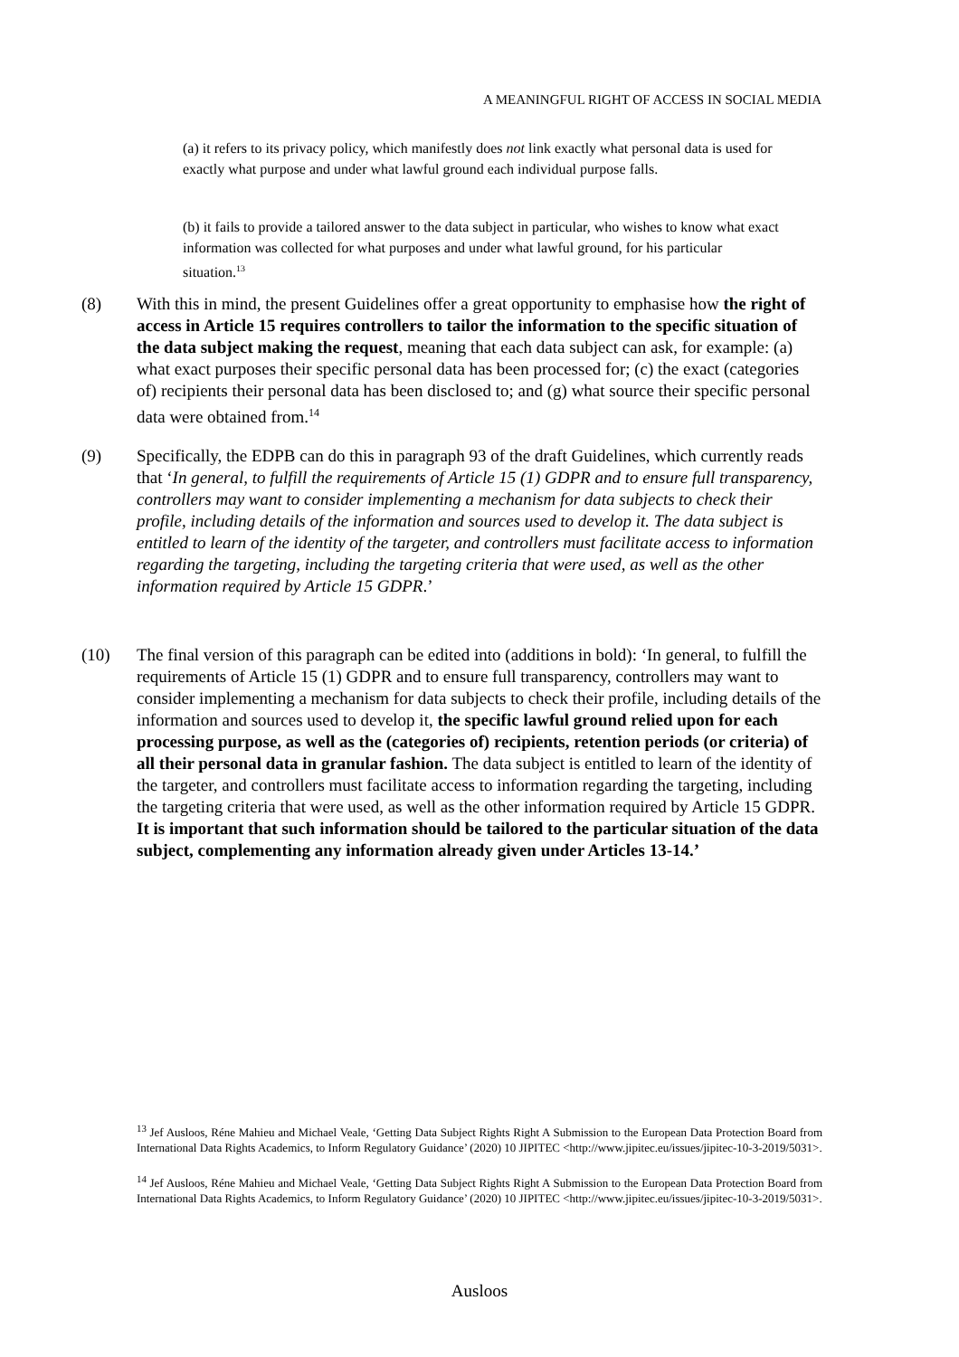A MEANINGFUL RIGHT OF ACCESS IN SOCIAL MEDIA
(a) it refers to its privacy policy, which manifestly does not link exactly what personal data is used for exactly what purpose and under what lawful ground each individual purpose falls.
(b) it fails to provide a tailored answer to the data subject in particular, who wishes to know what exact information was collected for what purposes and under what lawful ground, for his particular situation.<sup>13</sup>
(8) With this in mind, the present Guidelines offer a great opportunity to emphasise how the right of access in Article 15 requires controllers to tailor the information to the specific situation of the data subject making the request, meaning that each data subject can ask, for example: (a) what exact purposes their specific personal data has been processed for; (c) the exact (categories of) recipients their personal data has been disclosed to; and (g) what source their specific personal data were obtained from.<sup>14</sup>
(9) Specifically, the EDPB can do this in paragraph 93 of the draft Guidelines, which currently reads that ‘In general, to fulfill the requirements of Article 15 (1) GDPR and to ensure full transparency, controllers may want to consider implementing a mechanism for data subjects to check their profile, including details of the information and sources used to develop it. The data subject is entitled to learn of the identity of the targeter, and controllers must facilitate access to information regarding the targeting, including the targeting criteria that were used, as well as the other information required by Article 15 GDPR.’
(10) The final version of this paragraph can be edited into (additions in bold): ‘In general, to fulfill the requirements of Article 15 (1) GDPR and to ensure full transparency, controllers may want to consider implementing a mechanism for data subjects to check their profile, including details of the information and sources used to develop it, the specific lawful ground relied upon for each processing purpose, as well as the (categories of) recipients, retention periods (or criteria) of all their personal data in granular fashion. The data subject is entitled to learn of the identity of the targeter, and controllers must facilitate access to information regarding the targeting, including the targeting criteria that were used, as well as the other information required by Article 15 GDPR. It is important that such information should be tailored to the particular situation of the data subject, complementing any information already given under Articles 13-14.’
<sup>13</sup> Jef Ausloos, Réne Mahieu and Michael Veale, ‘Getting Data Subject Rights Right A Submission to the European Data Protection Board from International Data Rights Academics, to Inform Regulatory Guidance’ (2020) 10 JIPITEC <http://www.jipitec.eu/issues/jipitec-10-3-2019/5031>.
<sup>14</sup> Jef Ausloos, Réne Mahieu and Michael Veale, ‘Getting Data Subject Rights Right A Submission to the European Data Protection Board from International Data Rights Academics, to Inform Regulatory Guidance’ (2020) 10 JIPITEC <http://www.jipitec.eu/issues/jipitec-10-3-2019/5031>.
Ausloos